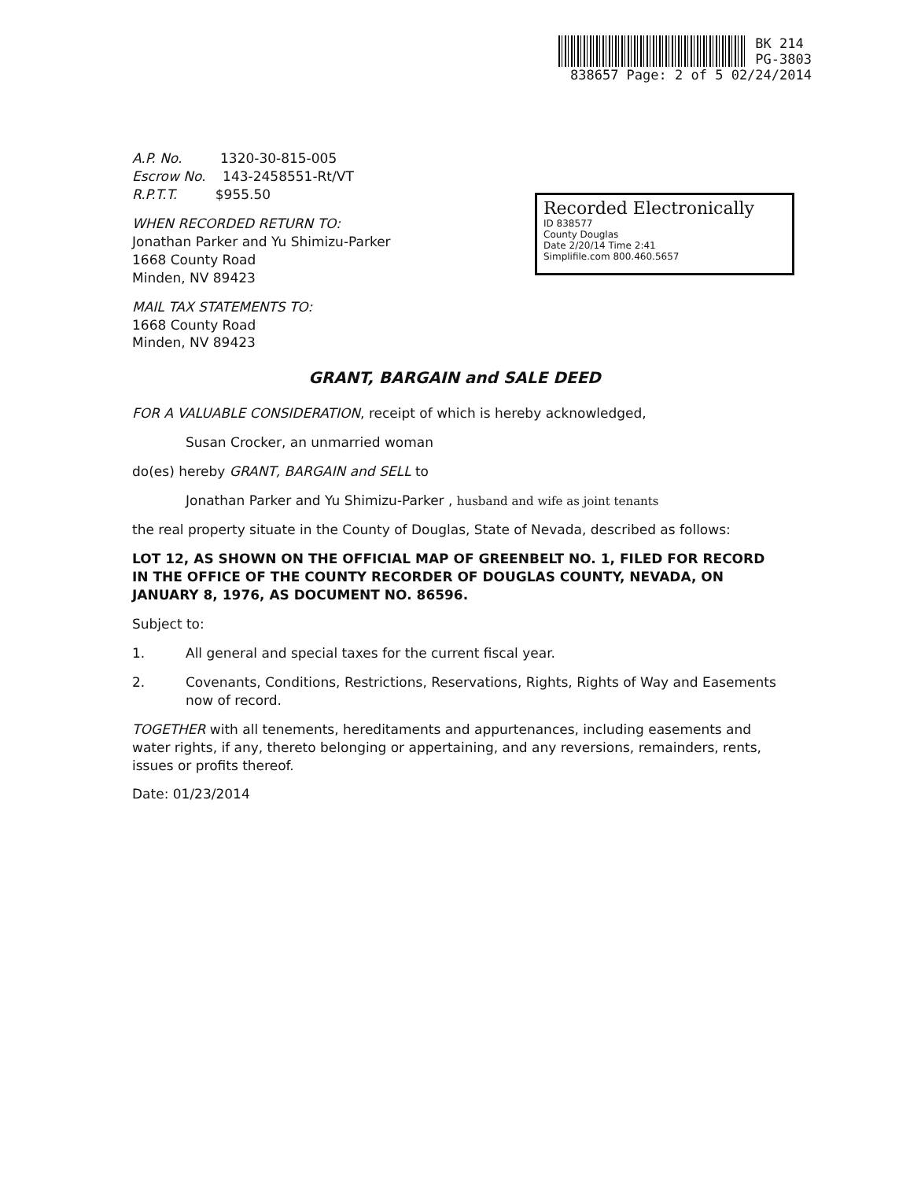BK 214
PG-3803
838657 Page: 2 of 5 02/24/2014
Recorded Electronically
ID 838577
County Douglas
Date 2/20/14 Time 2:41
Simplifile.com 800.460.5657
A.P. No. 1320-30-815-005
Escrow No. 143-2458551-Rt/VT
R.P.T.T. $955.50
WHEN RECORDED RETURN TO:
Jonathan Parker and Yu Shimizu-Parker
1668 County Road
Minden, NV 89423
MAIL TAX STATEMENTS TO:
1668 County Road
Minden, NV 89423
GRANT, BARGAIN and SALE DEED
FOR A VALUABLE CONSIDERATION, receipt of which is hereby acknowledged,
Susan Crocker, an unmarried woman
do(es) hereby GRANT, BARGAIN and SELL to
Jonathan Parker and Yu Shimizu-Parker , husband and wife as joint tenants
the real property situate in the County of Douglas, State of Nevada, described as follows:
LOT 12, AS SHOWN ON THE OFFICIAL MAP OF GREENBELT NO. 1, FILED FOR RECORD IN THE OFFICE OF THE COUNTY RECORDER OF DOUGLAS COUNTY, NEVADA, ON JANUARY 8, 1976, AS DOCUMENT NO. 86596.
Subject to:
1. All general and special taxes for the current fiscal year.
2. Covenants, Conditions, Restrictions, Reservations, Rights, Rights of Way and Easements now of record.
TOGETHER with all tenements, hereditaments and appurtenances, including easements and water rights, if any, thereto belonging or appertaining, and any reversions, remainders, rents, issues or profits thereof.
Date: 01/23/2014